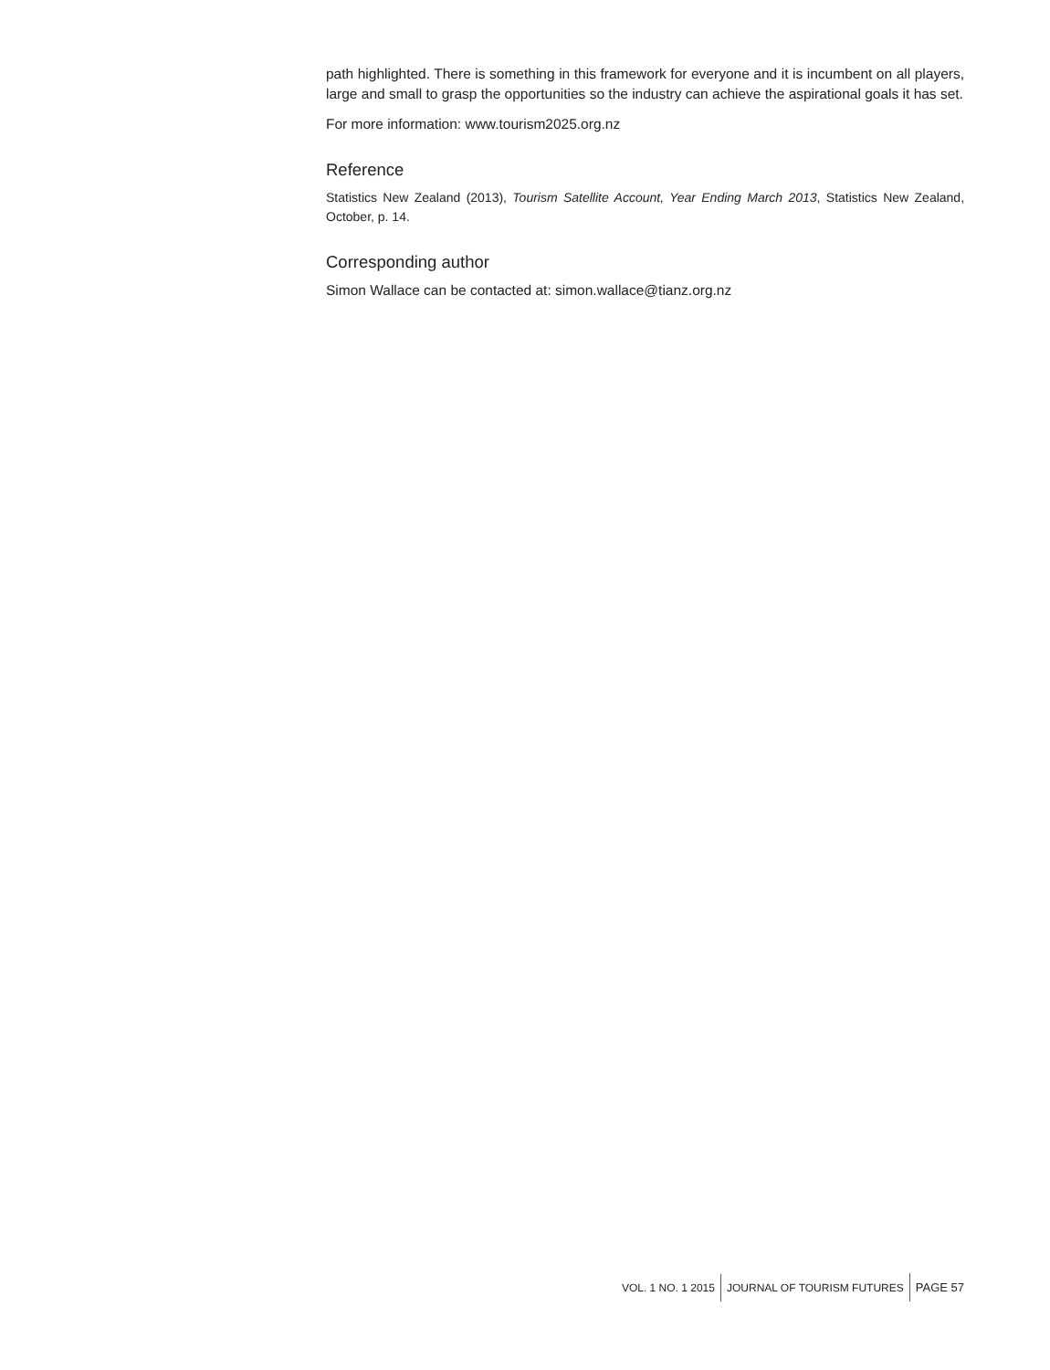path highlighted. There is something in this framework for everyone and it is incumbent on all players, large and small to grasp the opportunities so the industry can achieve the aspirational goals it has set.
For more information: www.tourism2025.org.nz
Reference
Statistics New Zealand (2013), Tourism Satellite Account, Year Ending March 2013, Statistics New Zealand, October, p. 14.
Corresponding author
Simon Wallace can be contacted at: simon.wallace@tianz.org.nz
VOL. 1 NO. 1 2015 JOURNAL OF TOURISM FUTURES PAGE 57